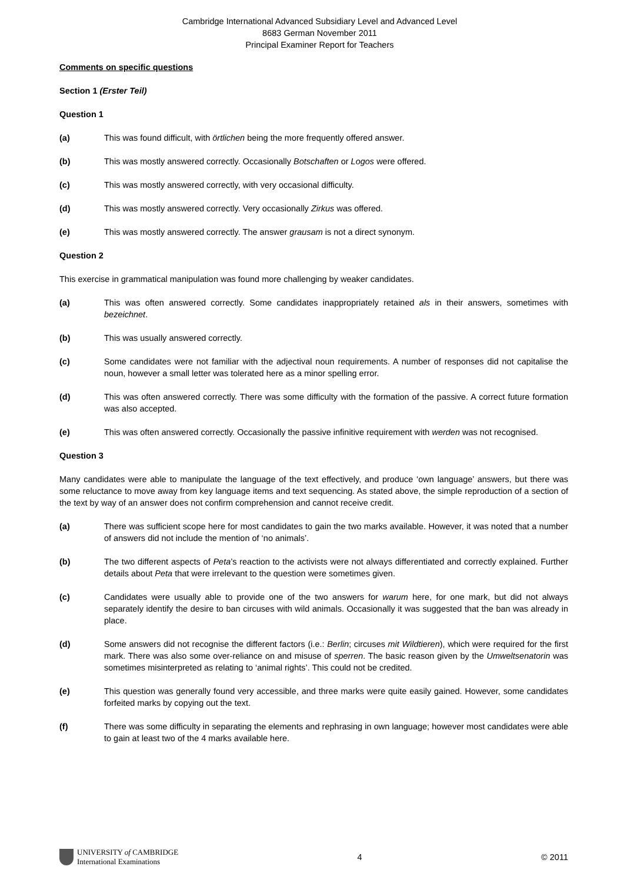Cambridge International Advanced Subsidiary Level and Advanced Level
8683 German November 2011
Principal Examiner Report for Teachers
Comments on specific questions
Section 1 (Erster Teil)
Question 1
(a) This was found difficult, with örtlichen being the more frequently offered answer.
(b) This was mostly answered correctly. Occasionally Botschaften or Logos were offered.
(c) This was mostly answered correctly, with very occasional difficulty.
(d) This was mostly answered correctly. Very occasionally Zirkus was offered.
(e) This was mostly answered correctly. The answer grausam is not a direct synonym.
Question 2
This exercise in grammatical manipulation was found more challenging by weaker candidates.
(a) This was often answered correctly. Some candidates inappropriately retained als in their answers, sometimes with bezeichnet.
(b) This was usually answered correctly.
(c) Some candidates were not familiar with the adjectival noun requirements. A number of responses did not capitalise the noun, however a small letter was tolerated here as a minor spelling error.
(d) This was often answered correctly. There was some difficulty with the formation of the passive. A correct future formation was also accepted.
(e) This was often answered correctly. Occasionally the passive infinitive requirement with werden was not recognised.
Question 3
Many candidates were able to manipulate the language of the text effectively, and produce ‘own language’ answers, but there was some reluctance to move away from key language items and text sequencing. As stated above, the simple reproduction of a section of the text by way of an answer does not confirm comprehension and cannot receive credit.
(a) There was sufficient scope here for most candidates to gain the two marks available. However, it was noted that a number of answers did not include the mention of ‘no animals’.
(b) The two different aspects of Peta’s reaction to the activists were not always differentiated and correctly explained. Further details about Peta that were irrelevant to the question were sometimes given.
(c) Candidates were usually able to provide one of the two answers for warum here, for one mark, but did not always separately identify the desire to ban circuses with wild animals. Occasionally it was suggested that the ban was already in place.
(d) Some answers did not recognise the different factors (i.e.: Berlin; circuses mit Wildtieren), which were required for the first mark. There was also some over-reliance on and misuse of sperren. The basic reason given by the Umweltsenatorin was sometimes misinterpreted as relating to ‘animal rights’. This could not be credited.
(e) This question was generally found very accessible, and three marks were quite easily gained. However, some candidates forfeited marks by copying out the text.
(f) There was some difficulty in separating the elements and rephrasing in own language; however most candidates were able to gain at least two of the 4 marks available here.
UNIVERSITY of CAMBRIDGE
International Examinations
4 © 2011